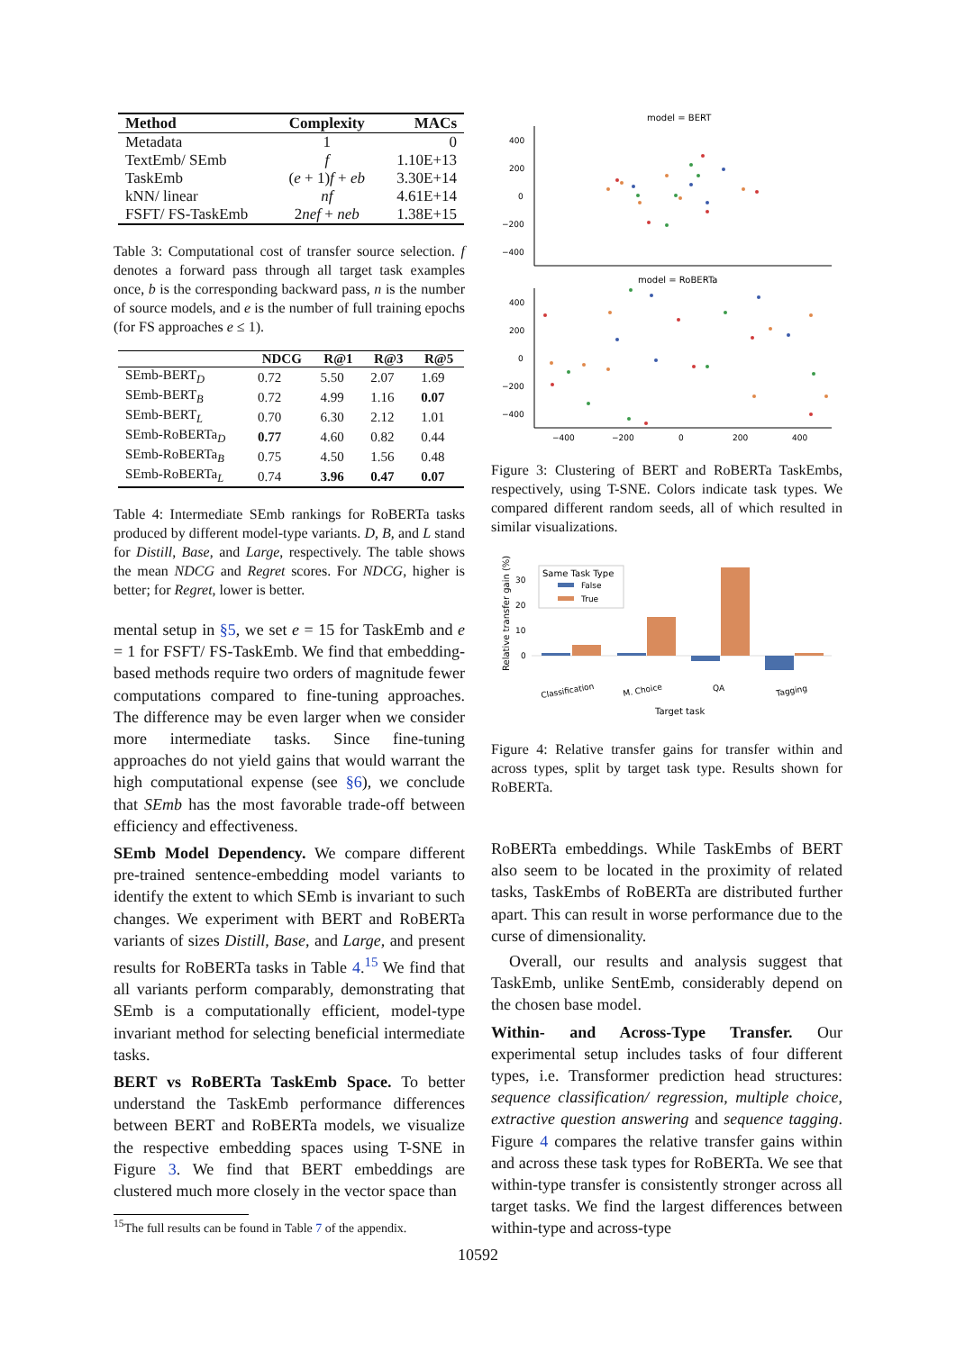| Method | Complexity | MACs |
| --- | --- | --- |
| Metadata | 1 | 0 |
| TextEmb/ SEmb | f | 1.10E+13 |
| TaskEmb | ( e + 1) f + eb | 3.30E+14 |
| kNN/ linear | nf | 4.61E+14 |
| FSFT/ FS-TaskEmb | 2 nef + neb | 1.38E+15 |
Table 3: Computational cost of transfer source selection. f denotes a forward pass through all target task examples once, b is the corresponding backward pass, n is the number of source models, and e is the number of full training epochs (for FS approaches e ≤ 1).
| | NDCG | R@1 | R@3 | R@5 |
| --- | --- | --- | --- | --- |
| SEmb-BERT<sub>D</sub> | 0.72 | 5.50 | 2.07 | 1.69 |
| SEmb-BERT<sub>B</sub> | 0.72 | 4.99 | 1.16 | 0.07 |
| SEmb-BERT<sub>L</sub> | 0.70 | 6.30 | 2.12 | 1.01 |
| SEmb-RoBERTa<sub>D</sub> | 0.77 | 4.60 | 0.82 | 0.44 |
| SEmb-RoBERTa<sub>B</sub> | 0.75 | 4.50 | 1.56 | 0.48 |
| SEmb-RoBERTa<sub>L</sub> | 0.74 | 3.96 | 0.47 | 0.07 |
Table 4: Intermediate SEmb rankings for RoBERTa tasks produced by different model-type variants. D, B, and L stand for Distill, Base, and Large, respectively. The table shows the mean NDCG and Regret scores. For NDCG, higher is better; for Regret, lower is better.
mental setup in §5, we set e = 15 for TaskEmb and e = 1 for FSFT/ FS-TaskEmb. We find that embedding-based methods require two orders of magnitude fewer computations compared to fine-tuning approaches. The difference may be even larger when we consider more intermediate tasks. Since fine-tuning approaches do not yield gains that would warrant the high computational expense (see §6), we conclude that SEmb has the most favorable trade-off between efficiency and effectiveness.
SEmb Model Dependency. We compare different pre-trained sentence-embedding model variants to identify the extent to which SEmb is invariant to such changes. We experiment with BERT and RoBERTa variants of sizes Distill, Base, and Large, and present results for RoBERTa tasks in Table 4.<sup>15</sup> We find that all variants perform comparably, demonstrating that SEmb is a computationally efficient, model-type invariant method for selecting beneficial intermediate tasks.
BERT vs RoBERTa TaskEmb Space. To better understand the TaskEmb performance differences between BERT and RoBERTa models, we visualize the respective embedding spaces using T-SNE in Figure 3. We find that BERT embeddings are clustered much more closely in the vector space than
<sup>15</sup> The full results can be found in Table 7 of the appendix.
model = BERT
400
200
0
−200
−400
model = RoBERTa
400
200
0
−200
−400
−400
−200
0
200
400
Figure 3: Clustering of BERT and RoBERTa TaskEmbs, respectively, using T-SNE. Colors indicate task types. We compared different random seeds, all of which resulted in similar visualizations.
Relative transfer gain (%)
30
20
10
0
Same Task Type
False
True
Classification
M. Choice
QA
Tagging
Target task
Figure 4: Relative transfer gains for transfer within and across types, split by target task type. Results shown for RoBERTa.
RoBERTa embeddings. While TaskEmbs of BERT also seem to be located in the proximity of related tasks, TaskEmbs of RoBERTa are distributed further apart. This can result in worse performance due to the curse of dimensionality.
Overall, our results and analysis suggest that TaskEmb, unlike SentEmb, considerably depend on the chosen base model.
Within- and Across-Type Transfer. Our experimental setup includes tasks of four different types, i.e. Transformer prediction head structures: sequence classification/ regression, multiple choice, extractive question answering and sequence tagging. Figure 4 compares the relative transfer gains within and across these task types for RoBERTa. We see that within-type transfer is consistently stronger across all target tasks. We find the largest differences between within-type and across-type
10592